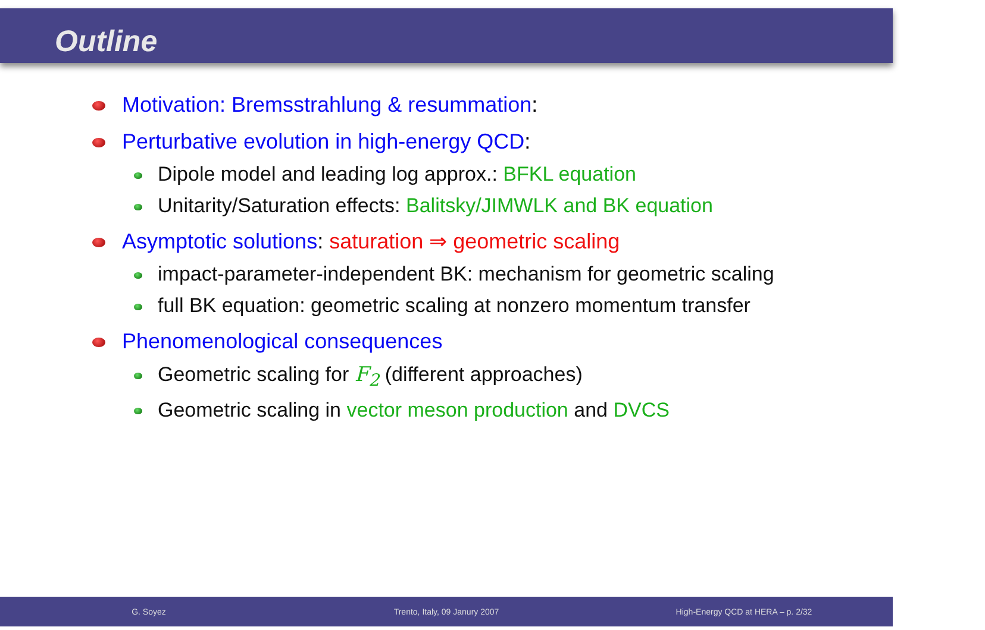Outline
Motivation: Bremsstrahlung & resummation:
Perturbative evolution in high-energy QCD:
Dipole model and leading log approx.: BFKL equation
Unitarity/Saturation effects: Balitsky/JIMWLK and BK equation
Asymptotic solutions: saturation ⇒ geometric scaling
impact-parameter-independent BK: mechanism for geometric scaling
full BK equation: geometric scaling at nonzero momentum transfer
Phenomenological consequences
Geometric scaling for F<sub>2</sub> (different approaches)
Geometric scaling in vector meson production and DVCS
G. Soyez Trento, Italy, 09 Janury 2007 High-Energy QCD at HERA – p. 2/32